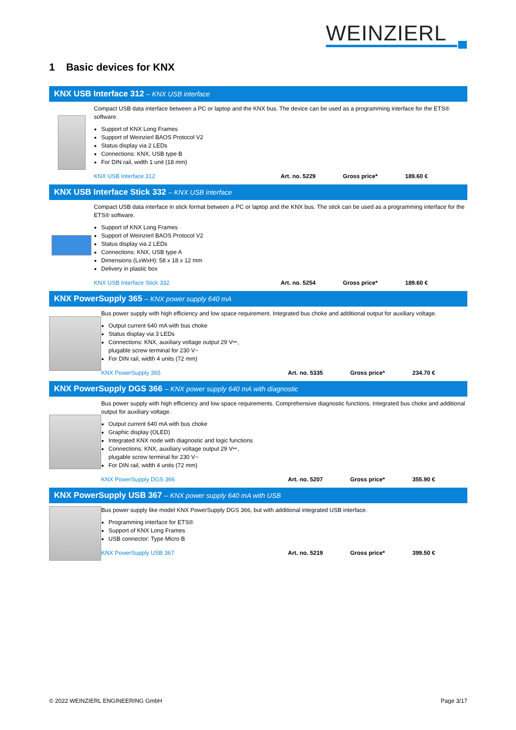WEINZIERL
1 Basic devices for KNX
KNX USB Interface 312 – KNX USB interface
Compact USB data interface between a PC or laptop and the KNX bus. The device can be used as a programming interface for the ETS® software.
Support of KNX Long Frames
Support of Weinzierl BAOS Protocol V2
Status display via 2 LEDs
Connections: KNX, USB type B
For DIN rail, width 1 unit (18 mm)
KNX USB Interface 312 Art. no. 5229 Gross price* 189.60 €
KNX USB Interface Stick 332 – KNX USB interface
Compact USB data interface in stick format between a PC or laptop and the KNX bus. The stick can be used as a programming interface for the ETS® software.
Support of KNX Long Frames
Support of Weinzierl BAOS Protocol V2
Status display via 2 LEDs
Connections: KNX, USB type A
Dimensions (LxWxH): 58 x 18 x 12 mm
Delivery in plastic box
KNX USB Interface Stick 332 Art. no. 5254 Gross price* 189.60 €
KNX PowerSupply 365 – KNX power supply 640 mA
Bus power supply with high efficiency and low space requirement. Integrated bus choke and additional output for auxiliary voltage.
Output current 640 mA with bus choke
Status display via 3 LEDs
Connections: KNX, auxiliary voltage output 29 V⎓,
plugable screw terminal for 230 V~
For DIN rail, width 4 units (72 mm)
KNX PowerSupply 365 Art. no. 5335 Gross price* 234.70 €
KNX PowerSupply DGS 366 – KNX power supply 640 mA with diagnostic
Bus power supply with high efficiency and low space requirements. Comprehensive diagnostic functions. Integrated bus choke and additional output for auxiliary voltage.
Output current 640 mA with bus choke
Graphic display (OLED)
Integrated KNX node with diagnostic and logic functions
Connections: KNX, auxiliary voltage output 29 V⎓,
plugable screw terminal for 230 V~
For DIN rail, width 4 units (72 mm)
KNX PowerSupply DGS 366 Art. no. 5207 Gross price* 355.90 €
KNX PowerSupply USB 367 – KNX power supply 640 mA with USB
Bus power supply like model KNX PowerSupply DGS 366, but with additional integrated USB interface.
Programming interface for ETS®
Support of KNX Long Frames
USB connector: Type Micro B
KNX PowerSupply USB 367 Art. no. 5219 Gross price* 399.50 €
© 2022 WEINZIERL ENGINEERING GmbH Page 3/17